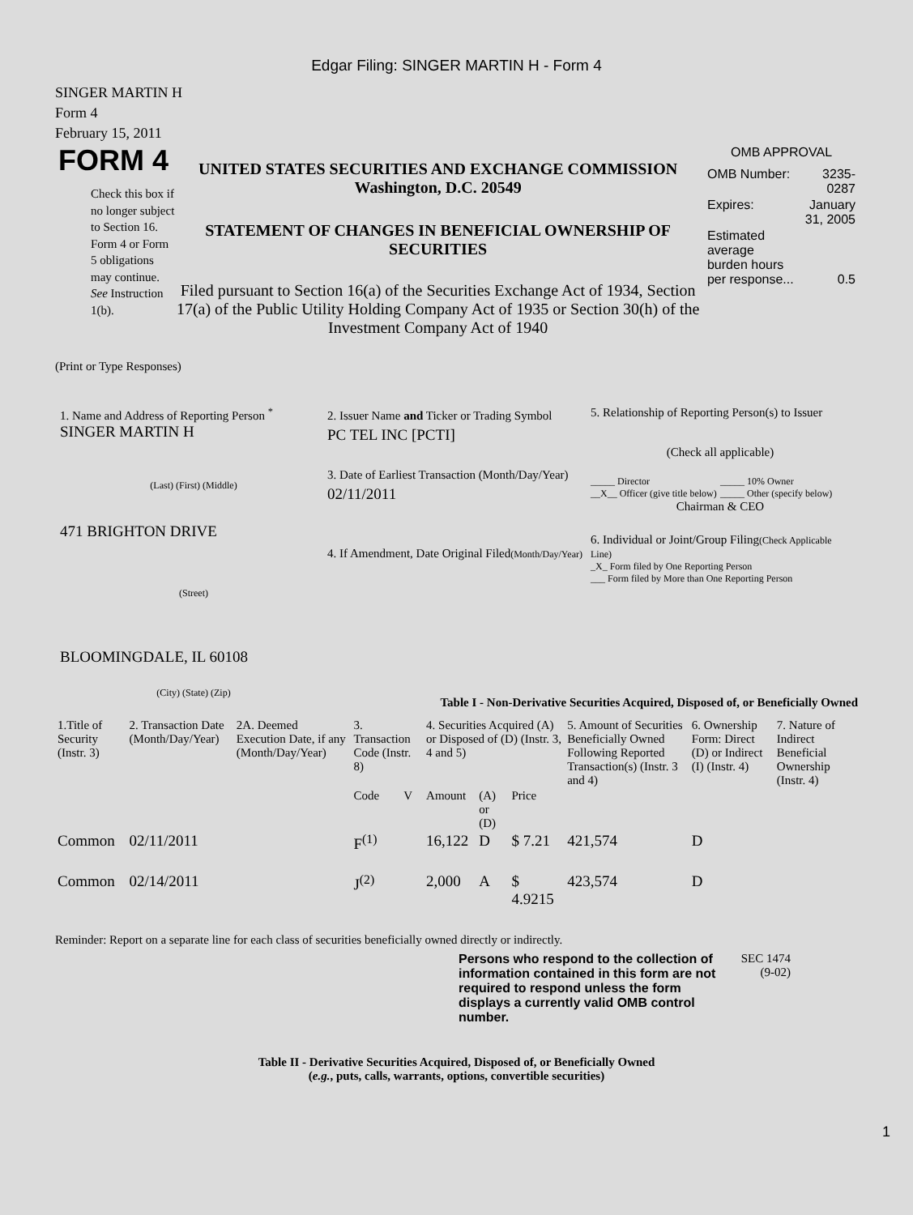Edgar Filing: SINGER MARTIN H - Form 4
SINGER MARTIN H
Form 4
February 15, 2011
FORM 4
Check this box if no longer subject to Section 16. Form 4 or Form 5 obligations may continue. See Instruction 1(b).
UNITED STATES SECURITIES AND EXCHANGE COMMISSION
Washington, D.C. 20549
STATEMENT OF CHANGES IN BENEFICIAL OWNERSHIP OF SECURITIES
Filed pursuant to Section 16(a) of the Securities Exchange Act of 1934, Section 17(a) of the Public Utility Holding Company Act of 1935 or Section 30(h) of the Investment Company Act of 1940
OMB APPROVAL
| OMB Number: | 3235-0287 |
| Expires: | January 31, 2005 |
| Estimated average burden hours per response... | 0.5 |
(Print or Type Responses)
1. Name and Address of Reporting Person <sup>*</sup>
SINGER MARTIN H
(Last) (First) (Middle)
471 BRIGHTON DRIVE
(Street)
BLOOMINGDALE, IL 60108
(City) (State) (Zip)
2. Issuer Name and Ticker or Trading Symbol
PC TEL INC [PCTI]
3. Date of Earliest Transaction (Month/Day/Year)
02/11/2011
4. If Amendment, Date Original Filed(Month/Day/Year)
5. Relationship of Reporting Person(s) to Issuer
(Check all applicable)
_____ Director
__X__ Officer (give title below)
_____ 10% Owner
_____ Other (specify below)
Chairman & CEO
6. Individual or Joint/Group Filing(Check Applicable Line)
_X_ Form filed by One Reporting Person
___ Form filed by More than One Reporting Person
Table I - Non-Derivative Securities Acquired, Disposed of, or Beneficially Owned
| 1.Title of Security (Instr. 3) | 2. Transaction Date (Month/Day/Year) | 2A. Deemed Execution Date, if any (Month/Day/Year) | 3. Transaction Code (Instr. 8) | | 4. Securities Acquired (A) or Disposed of (D) (Instr. 3, 4 and 5) | | | 5. Amount of Securities Beneficially Owned Following Reported Transaction(s) (Instr. 3 and 4) | 6. Ownership Form: Direct (D) or Indirect (I) (Instr. 4) | 7. Nature of Indirect Beneficial Ownership (Instr. 4) |
| --- | --- | --- | --- | --- | --- | --- | --- | --- | --- | --- |
| | | | Code | V | Amount | (A) or (D) | Price | | | |
| Common | 02/11/2011 | | F<sup>(1)</sup> | | 16,122 | D | $ 7.21 | 421,574 | D | |
| Common | 02/14/2011 | | J<sup>(2)</sup> | | 2,000 | A | $ 4.9215 | 423,574 | D | |
Reminder: Report on a separate line for each class of securities beneficially owned directly or indirectly.
Persons who respond to the collection of information contained in this form are not required to respond unless the form displays a currently valid OMB control number.
SEC 1474 (9-02)
Table II - Derivative Securities Acquired, Disposed of, or Beneficially Owned
(e.g., puts, calls, warrants, options, convertible securities)
1